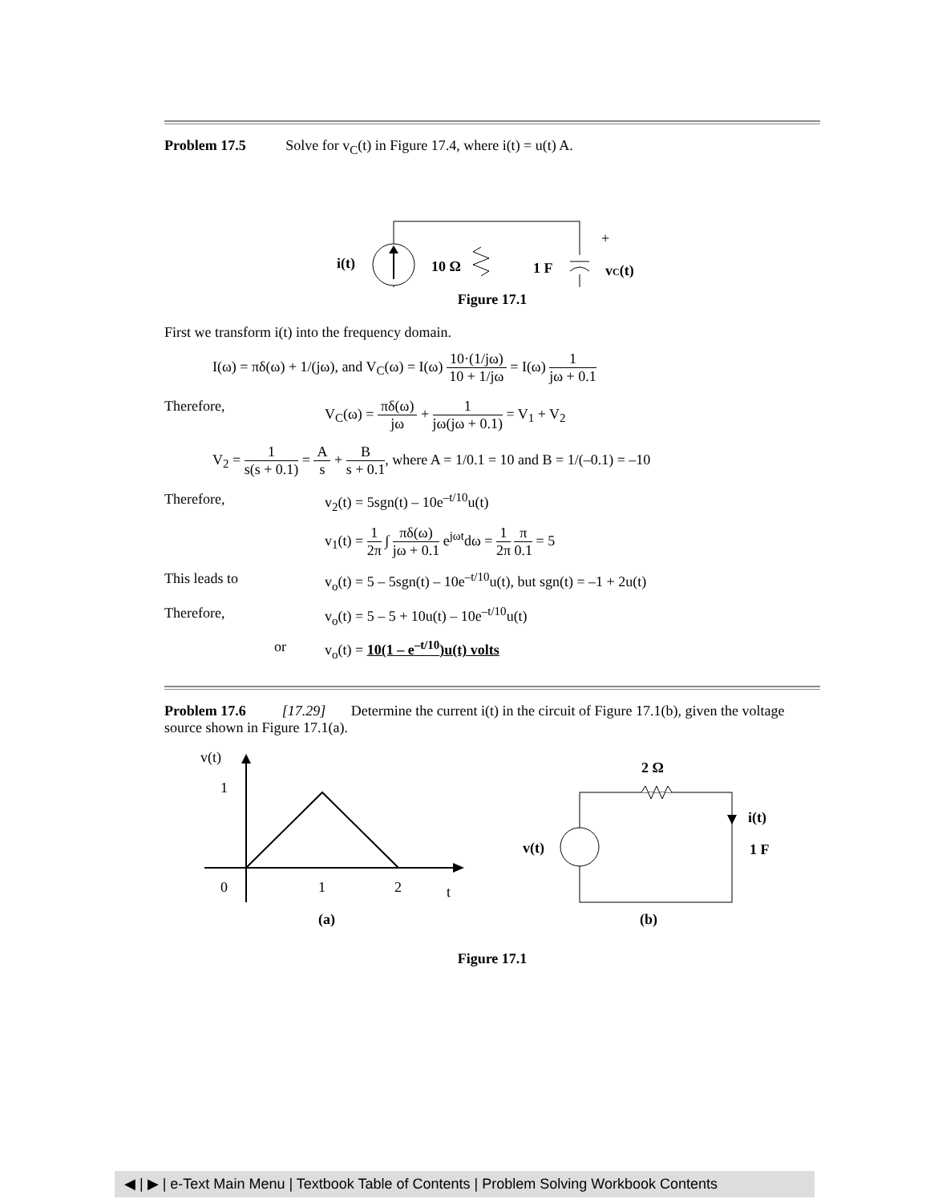Problem 17.5 Solve for v<sub>C</sub>(t) in Figure 17.4, where i(t) = u(t) A.
i(t)
10 Ω
1 F
+
vC(t)
–
Figure 17.1
First we transform i(t) into the frequency domain.
I(ω) = πδ(ω) + 1/(jω), and V<sub>C</sub>(ω) = I(ω) 10·(1/jω) 10 + 1/jω = I(ω) 1 jω + 0.1
Therefore, V<sub>C</sub>(ω) = πδ(ω) jω + 1 jω(jω + 0.1) = V<sub>1</sub> + V<sub>2</sub>
V<sub>2</sub> = 1 s(s + 0.1) = A s + B s + 0.1, where A = 1/0.1 = 10 and B = 1/(–0.1) = –10
Therefore, v<sub>2</sub>(t) = 5sgn(t) – 10e<sup>–t/10</sup>u(t)
v<sub>1</sub>(t) = 1 2π ∫ πδ(ω) jω + 0.1 e<sup>jωt</sup>dω = 1 2π π 0.1 = 5
This leads to v<sub>o</sub>(t) = 5 – 5sgn(t) – 10e<sup>–t/10</sup>u(t), but sgn(t) = –1 + 2u(t)
Therefore, v<sub>o</sub>(t) = 5 – 5 + 10u(t) – 10e<sup>–t/10</sup>u(t)
or v<sub>o</sub>(t) = 10(1 – e<sup>–t/10</sup>)u(t) volts
Problem 17.6 [17.29] Determine the current i(t) in the circuit of Figure 17.1(b), given the voltage source shown in Figure 17.1(a).
v(t)
1
0
1
2
t
(a)
v(t)
2 Ω
i(t)
1 F
(b)
Figure 17.1
◀ | ▶ | e-Text Main Menu | Textbook Table of Contents | Problem Solving Workbook Contents